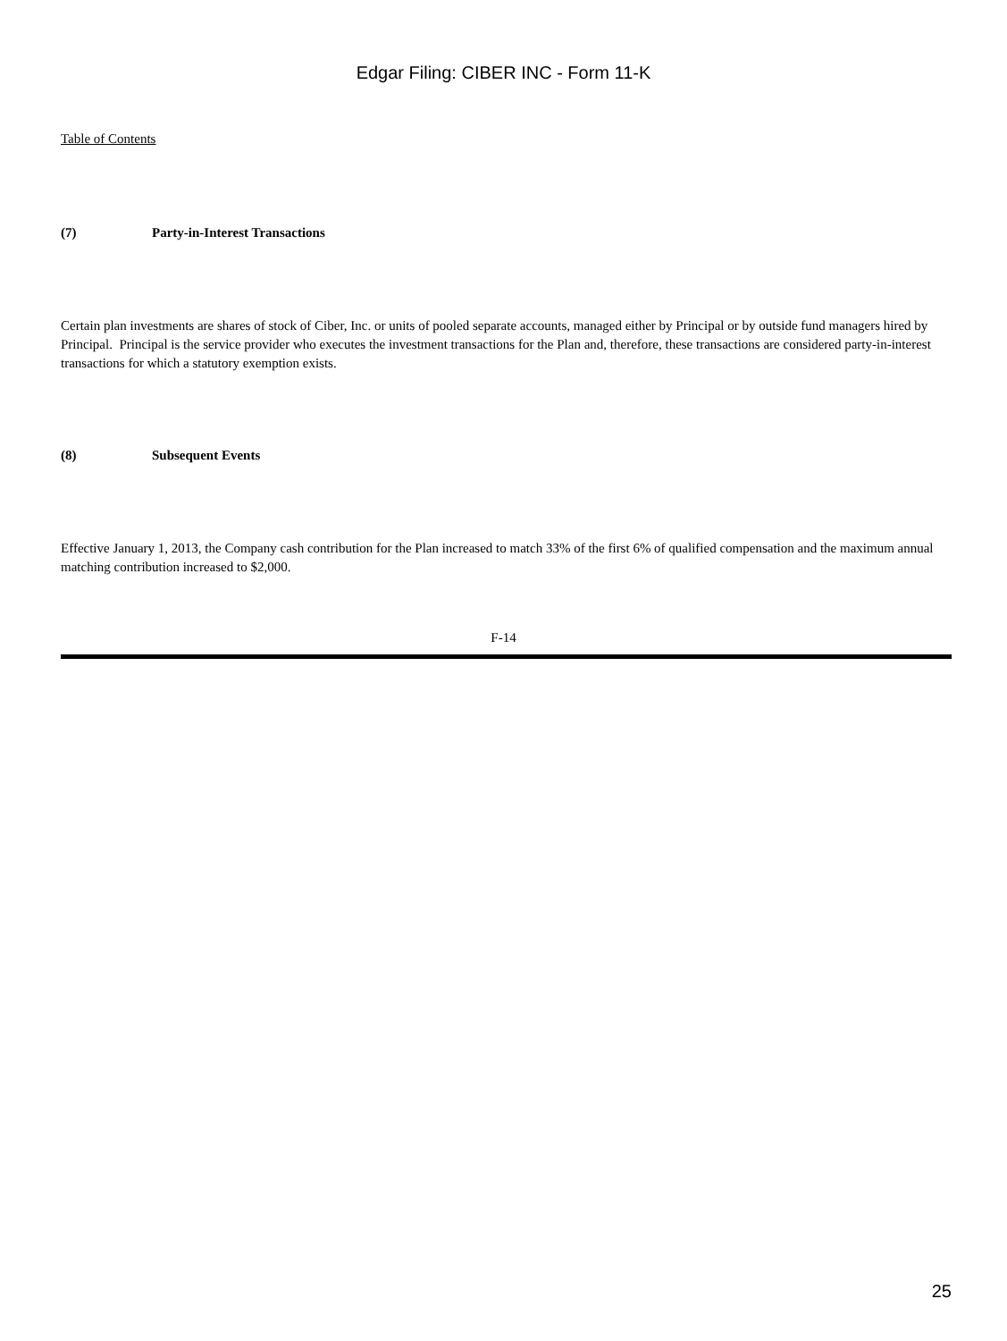Edgar Filing: CIBER INC - Form 11-K
Table of Contents
(7) Party-in-Interest Transactions
Certain plan investments are shares of stock of Ciber, Inc. or units of pooled separate accounts, managed either by Principal or by outside fund managers hired by Principal. Principal is the service provider who executes the investment transactions for the Plan and, therefore, these transactions are considered party-in-interest transactions for which a statutory exemption exists.
(8) Subsequent Events
Effective January 1, 2013, the Company cash contribution for the Plan increased to match 33% of the first 6% of qualified compensation and the maximum annual matching contribution increased to $2,000.
F-14
25